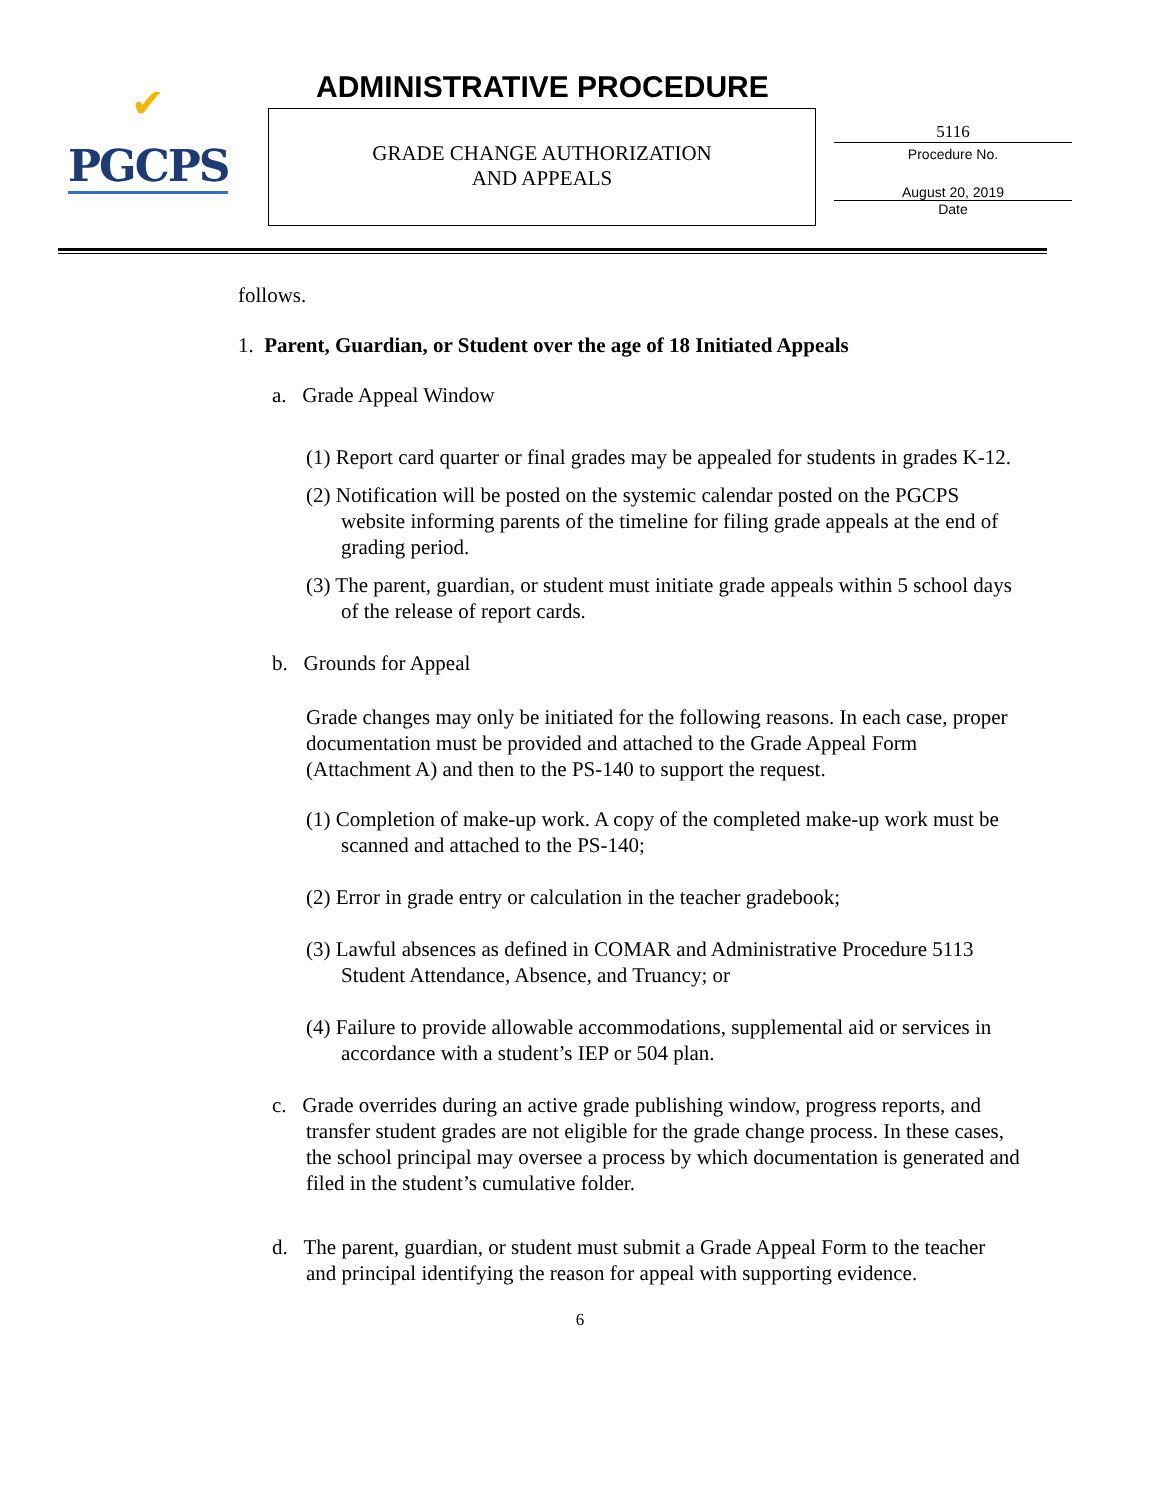✔
PGCPS
ADMINISTRATIVE PROCEDURE
GRADE CHANGE AUTHORIZATION
AND APPEALS
5116
Procedure No.
August 20, 2019
Date
follows.
1. Parent, Guardian, or Student over the age of 18 Initiated Appeals
a. Grade Appeal Window
(1) Report card quarter or final grades may be appealed for students in grades K-12.
(2) Notification will be posted on the systemic calendar posted on the PGCPS website informing parents of the timeline for filing grade appeals at the end of grading period.
(3) The parent, guardian, or student must initiate grade appeals within 5 school days of the release of report cards.
b. Grounds for Appeal
Grade changes may only be initiated for the following reasons. In each case, proper documentation must be provided and attached to the Grade Appeal Form (Attachment A) and then to the PS-140 to support the request.
(1) Completion of make-up work. A copy of the completed make-up work must be scanned and attached to the PS-140;
(2) Error in grade entry or calculation in the teacher gradebook;
(3) Lawful absences as defined in COMAR and Administrative Procedure 5113 Student Attendance, Absence, and Truancy; or
(4) Failure to provide allowable accommodations, supplemental aid or services in accordance with a student’s IEP or 504 plan.
c. Grade overrides during an active grade publishing window, progress reports, and transfer student grades are not eligible for the grade change process. In these cases, the school principal may oversee a process by which documentation is generated and filed in the student’s cumulative folder.
d. The parent, guardian, or student must submit a Grade Appeal Form to the teacher and principal identifying the reason for appeal with supporting evidence.
6